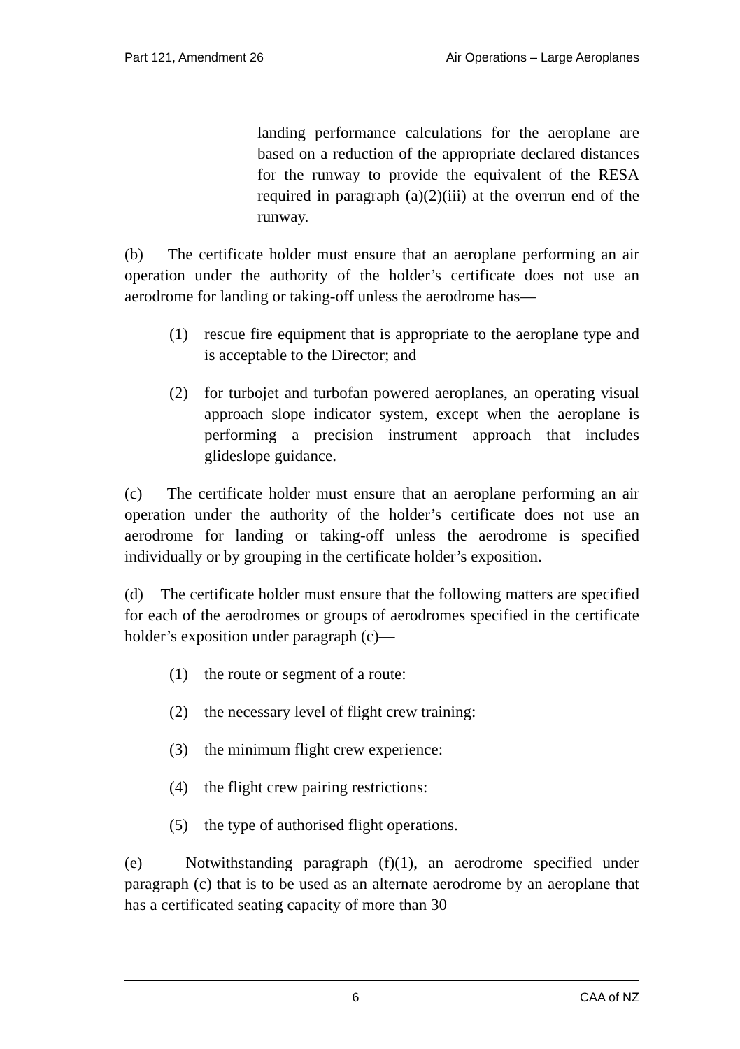Part 121, Amendment 26 Air Operations – Large Aeroplanes
landing performance calculations for the aeroplane are based on a reduction of the appropriate declared distances for the runway to provide the equivalent of the RESA required in paragraph (a)(2)(iii) at the overrun end of the runway.
(b) The certificate holder must ensure that an aeroplane performing an air operation under the authority of the holder’s certificate does not use an aerodrome for landing or taking-off unless the aerodrome has—
(1) rescue fire equipment that is appropriate to the aeroplane type and is acceptable to the Director; and
(2) for turbojet and turbofan powered aeroplanes, an operating visual approach slope indicator system, except when the aeroplane is performing a precision instrument approach that includes glideslope guidance.
(c) The certificate holder must ensure that an aeroplane performing an air operation under the authority of the holder’s certificate does not use an aerodrome for landing or taking-off unless the aerodrome is specified individually or by grouping in the certificate holder’s exposition.
(d) The certificate holder must ensure that the following matters are specified for each of the aerodromes or groups of aerodromes specified in the certificate holder’s exposition under paragraph (c)—
(1) the route or segment of a route:
(2) the necessary level of flight crew training:
(3) the minimum flight crew experience:
(4) the flight crew pairing restrictions:
(5) the type of authorised flight operations.
(e) Notwithstanding paragraph (f)(1), an aerodrome specified under paragraph (c) that is to be used as an alternate aerodrome by an aeroplane that has a certificated seating capacity of more than 30
6 CAA of NZ